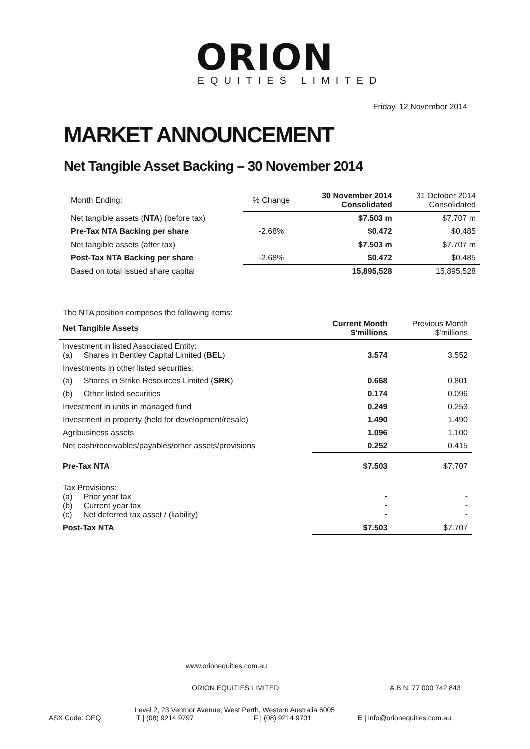ORION
EQUITIES LIMITED
Friday, 12 November 2014
MARKET ANNOUNCEMENT
Net Tangible Asset Backing – 30 November 2014
| Month Ending: | % Change | 30 November 2014 Consolidated | 31 October 2014 Consolidated |
| Net tangible assets ( NTA ) (before tax) | | $7.503 m | $7.707 m |
| Pre-Tax NTA Backing per share | -2.68% | $0.472 | $0.485 |
| Net tangible assets (after tax) | | $7.503 m | $7.707 m |
| Post-Tax NTA Backing per share | -2.68% | $0.472 | $0.485 |
| Based on total issued share capital | | 15,895,528 | 15,895,528 |
The NTA position comprises the following items:
| Net Tangible Assets | Current Month $'millions | Previous Month $'millions |
| --- | --- | --- |
| Investment in listed Associated Entity: (a) Shares in Bentley Capital Limited ( BEL ) | 3.574 | 3.552 |
| Investments in other listed securities: | | |
| (a) Shares in Strike Resources Limited ( SRK ) | 0.668 | 0.801 |
| (b) Other listed securities | 0.174 | 0.096 |
| Investment in units in managed fund | 0.249 | 0.253 |
| Investment in property (held for development/resale) | 1.490 | 1.490 |
| Agribusiness assets | 1.096 | 1.100 |
| Net cash/receivables/payables/other assets/provisions | 0.252 | 0.415 |
| Pre-Tax NTA | $7.503 | $7.707 |
| Tax Provisions: (a) Prior year tax (b) Current year tax (c) Net deferred tax asset / (liability) | - - - | - - - |
| Post-Tax NTA | $7.503 | $7.707 |
www.orionequities.com.au
ORION EQUITIES LIMITED A.B.N. 77 000 742 843
Level 2, 23 Ventnor Avenue, West Perth, Western Australia 6005
ASX Code: OEQ T | (08) 9214 9797 F | (08) 9214 9701 E | info@orionequities.com.au